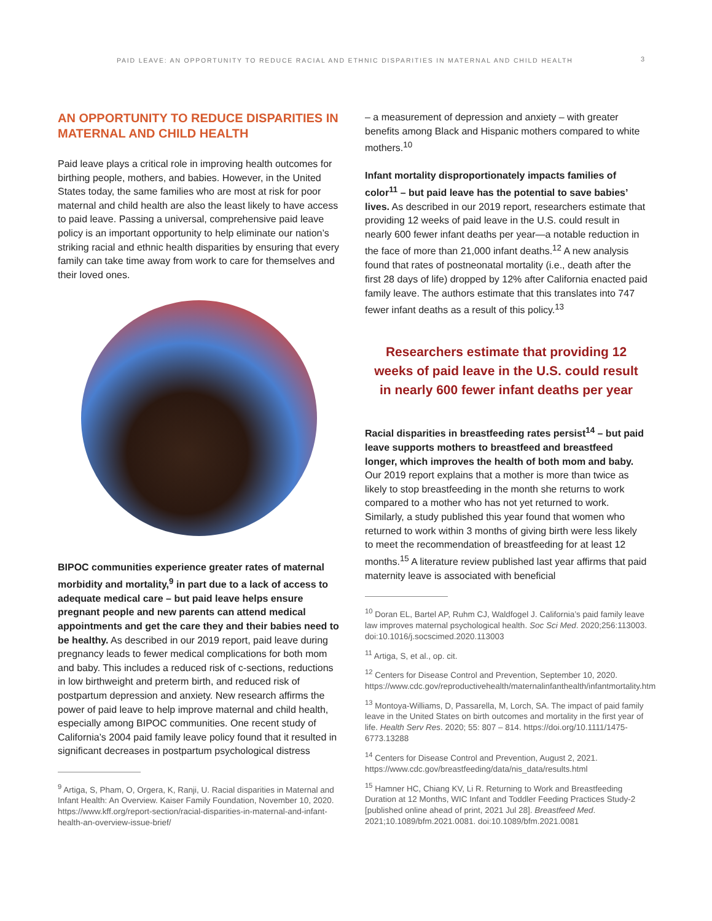PAID LEAVE: AN OPPORTUNITY TO REDUCE RACIAL AND ETHNIC DISPARITIES IN MATERNAL AND CHILD HEALTH 3
AN OPPORTUNITY TO REDUCE DISPARITIES IN MATERNAL AND CHILD HEALTH
Paid leave plays a critical role in improving health outcomes for birthing people, mothers, and babies. However, in the United States today, the same families who are most at risk for poor maternal and child health are also the least likely to have access to paid leave. Passing a universal, comprehensive paid leave policy is an important opportunity to help eliminate our nation’s striking racial and ethnic health disparities by ensuring that every family can take time away from work to care for themselves and their loved ones.
BIPOC communities experience greater rates of maternal morbidity and mortality,<sup>9</sup> in part due to a lack of access to adequate medical care – but paid leave helps ensure pregnant people and new parents can attend medical appointments and get the care they and their babies need to be healthy. As described in our 2019 report, paid leave during pregnancy leads to fewer medical complications for both mom and baby. This includes a reduced risk of c-sections, reductions in low birthweight and preterm birth, and reduced risk of postpartum depression and anxiety. New research affirms the power of paid leave to help improve maternal and child health, especially among BIPOC communities. One recent study of California’s 2004 paid family leave policy found that it resulted in significant decreases in postpartum psychological distress
<sup>9</sup> Artiga, S, Pham, O, Orgera, K, Ranji, U. Racial disparities in Maternal and Infant Health: An Overview. Kaiser Family Foundation, November 10, 2020. https://www.kff.org/report-section/racial-disparities-in-maternal-and-infant-health-an-overview-issue-brief/
– a measurement of depression and anxiety – with greater benefits among Black and Hispanic mothers compared to white mothers.<sup>10</sup>
Infant mortality disproportionately impacts families of color<sup>11</sup> – but paid leave has the potential to save babies’ lives. As described in our 2019 report, researchers estimate that providing 12 weeks of paid leave in the U.S. could result in nearly 600 fewer infant deaths per year—a notable reduction in the face of more than 21,000 infant deaths.<sup>12</sup> A new analysis found that rates of postneonatal mortality (i.e., death after the first 28 days of life) dropped by 12% after California enacted paid family leave. The authors estimate that this translates into 747 fewer infant deaths as a result of this policy.<sup>13</sup>
Researchers estimate that providing 12 weeks of paid leave in the U.S. could result in nearly 600 fewer infant deaths per year
Racial disparities in breastfeeding rates persist<sup>14</sup> – but paid leave supports mothers to breastfeed and breastfeed longer, which improves the health of both mom and baby. Our 2019 report explains that a mother is more than twice as likely to stop breastfeeding in the month she returns to work compared to a mother who has not yet returned to work. Similarly, a study published this year found that women who returned to work within 3 months of giving birth were less likely to meet the recommendation of breastfeeding for at least 12 months.<sup>15</sup> A literature review published last year affirms that paid maternity leave is associated with beneficial
<sup>10</sup> Doran EL, Bartel AP, Ruhm CJ, Waldfogel J. California’s paid family leave law improves maternal psychological health. Soc Sci Med. 2020;256:113003. doi:10.1016/j.socscimed.2020.113003
<sup>11</sup> Artiga, S, et al., op. cit.
<sup>12</sup> Centers for Disease Control and Prevention, September 10, 2020. https://www.cdc.gov/reproductivehealth/maternalinfanthealth/infantmortality.htm
<sup>13</sup> Montoya-Williams, D, Passarella, M, Lorch, SA. The impact of paid family leave in the United States on birth outcomes and mortality in the first year of life. Health Serv Res. 2020; 55: 807 – 814. https://doi.org/10.1111/1475-6773.13288
<sup>14</sup> Centers for Disease Control and Prevention, August 2, 2021. https://www.cdc.gov/breastfeeding/data/nis_data/results.html
<sup>15</sup> Hamner HC, Chiang KV, Li R. Returning to Work and Breastfeeding Duration at 12 Months, WIC Infant and Toddler Feeding Practices Study-2 [published online ahead of print, 2021 Jul 28]. Breastfeed Med. 2021;10.1089/bfm.2021.0081. doi:10.1089/bfm.2021.0081